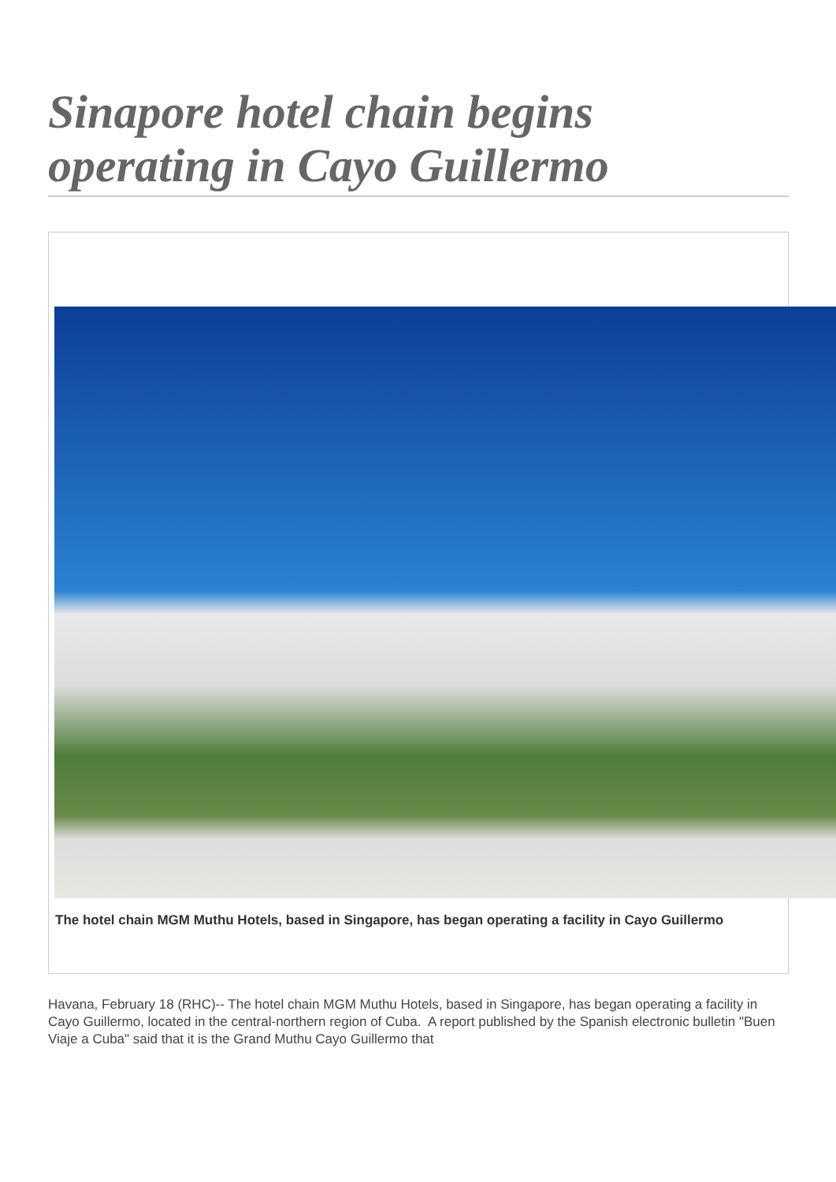Sinapore hotel chain begins operating in Cayo Guillermo
The hotel chain MGM Muthu Hotels, based in Singapore, has began operating a facility in Cayo Guillermo
Havana, February 18 (RHC)-- The hotel chain MGM Muthu Hotels, based in Singapore, has began operating a facility in Cayo Guillermo, located in the central-northern region of Cuba. A report published by the Spanish electronic bulletin "Buen Viaje a Cuba" said that it is the Grand Muthu Cayo Guillermo that